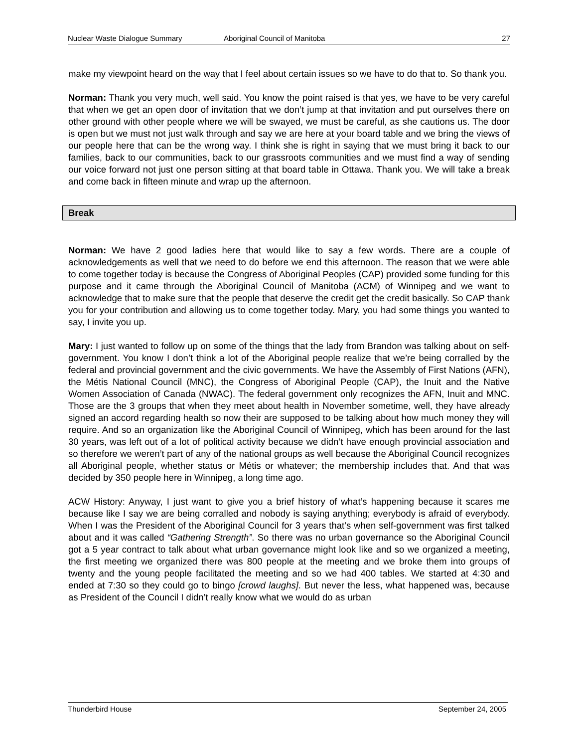Nuclear Waste Dialogue Summary Aboriginal Council of Manitoba 27
make my viewpoint heard on the way that I feel about certain issues so we have to do that to. So thank you.
Norman: Thank you very much, well said. You know the point raised is that yes, we have to be very careful that when we get an open door of invitation that we don’t jump at that invitation and put ourselves there on other ground with other people where we will be swayed, we must be careful, as she cautions us. The door is open but we must not just walk through and say we are here at your board table and we bring the views of our people here that can be the wrong way. I think she is right in saying that we must bring it back to our families, back to our communities, back to our grassroots communities and we must find a way of sending our voice forward not just one person sitting at that board table in Ottawa. Thank you. We will take a break and come back in fifteen minute and wrap up the afternoon.
Break
Norman: We have 2 good ladies here that would like to say a few words. There are a couple of acknowledgements as well that we need to do before we end this afternoon. The reason that we were able to come together today is because the Congress of Aboriginal Peoples (CAP) provided some funding for this purpose and it came through the Aboriginal Council of Manitoba (ACM) of Winnipeg and we want to acknowledge that to make sure that the people that deserve the credit get the credit basically. So CAP thank you for your contribution and allowing us to come together today. Mary, you had some things you wanted to say, I invite you up.
Mary: I just wanted to follow up on some of the things that the lady from Brandon was talking about on self-government. You know I don’t think a lot of the Aboriginal people realize that we’re being corralled by the federal and provincial government and the civic governments. We have the Assembly of First Nations (AFN), the Métis National Council (MNC), the Congress of Aboriginal People (CAP), the Inuit and the Native Women Association of Canada (NWAC). The federal government only recognizes the AFN, Inuit and MNC. Those are the 3 groups that when they meet about health in November sometime, well, they have already signed an accord regarding health so now their are supposed to be talking about how much money they will require. And so an organization like the Aboriginal Council of Winnipeg, which has been around for the last 30 years, was left out of a lot of political activity because we didn’t have enough provincial association and so therefore we weren’t part of any of the national groups as well because the Aboriginal Council recognizes all Aboriginal people, whether status or Métis or whatever; the membership includes that. And that was decided by 350 people here in Winnipeg, a long time ago.
ACW History: Anyway, I just want to give you a brief history of what’s happening because it scares me because like I say we are being corralled and nobody is saying anything; everybody is afraid of everybody. When I was the President of the Aboriginal Council for 3 years that’s when self-government was first talked about and it was called “Gathering Strength”. So there was no urban governance so the Aboriginal Council got a 5 year contract to talk about what urban governance might look like and so we organized a meeting, the first meeting we organized there was 800 people at the meeting and we broke them into groups of twenty and the young people facilitated the meeting and so we had 400 tables. We started at 4:30 and ended at 7:30 so they could go to bingo [crowd laughs]. But never the less, what happened was, because as President of the Council I didn’t really know what we would do as urban
Thunderbird House September 24, 2005